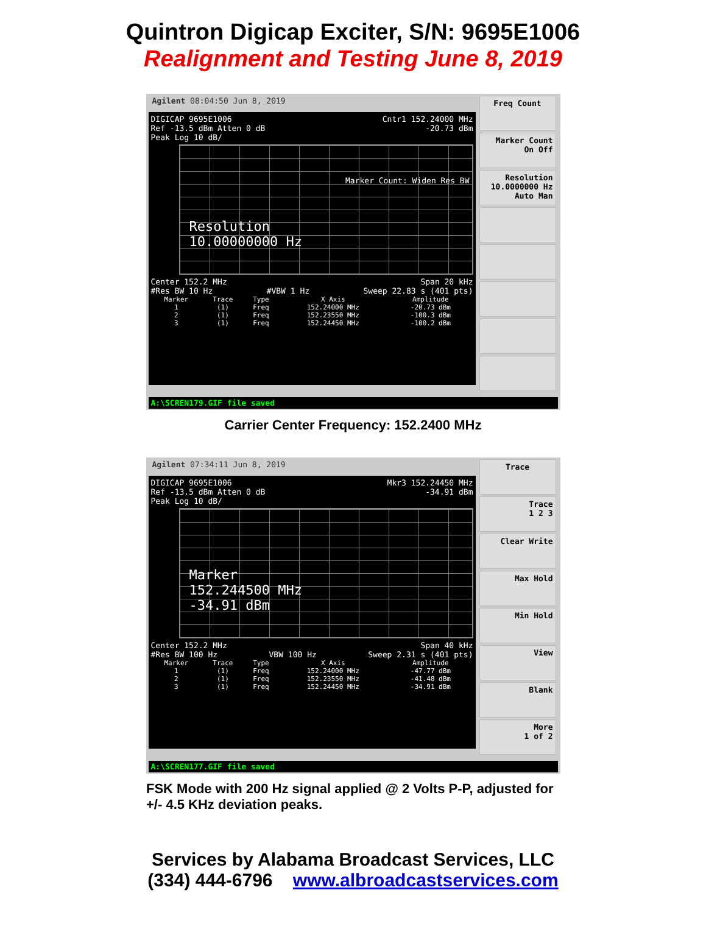Quintron Digicap Exciter, S/N: 9695E1006
Realignment and Testing June 8, 2019
Agilent 08:04:50 Jun 8, 2019
DIGICAP 9695E1006 Cntr1 152.24000 MHz
Ref -13.5 dBm Atten 0 dB -20.73 dBm
Peak Log 10 dB/
Resolution
10.00000000 Hz
Marker Count: Widen Res BW
Center 152.2 MHz Span 20 kHz
#Res BW 10 Hz #VBW 1 Hz Sweep 22.83 s (401 pts)
| Marker | Trace | Type | X Axis | Amplitude |
| --- | --- | --- | --- | --- |
| 1 | (1) | Freq | 152.24000 MHz | -20.73 dBm |
| 2 | (1) | Freq | 152.23550 MHz | -100.3 dBm |
| 3 | (1) | Freq | 152.24450 MHz | -100.2 dBm |
Freq Count
Marker Count
On Off
Resolution
10.0000000 Hz
Auto Man
A:\SCREN179.GIF file saved
Carrier Center Frequency: 152.2400 MHz
Agilent 07:34:11 Jun 8, 2019
DIGICAP 9695E1006 Mkr3 152.24450 MHz
Ref -13.5 dBm Atten 0 dB -34.91 dBm
Peak Log 10 dB/
Marker
152.244500 MHz
-34.91 dBm
Center 152.2 MHz Span 40 kHz
#Res BW 100 Hz VBW 100 Hz Sweep 2.31 s (401 pts)
| Marker | Trace | Type | X Axis | Amplitude |
| --- | --- | --- | --- | --- |
| 1 | (1) | Freq | 152.24000 MHz | -47.77 dBm |
| 2 | (1) | Freq | 152.23550 MHz | -41.48 dBm |
| 3 | (1) | Freq | 152.24450 MHz | -34.91 dBm |
Trace
Trace
1 2 3
Clear Write
Max Hold
Min Hold
View
Blank
More
1 of 2
A:\SCREN177.GIF file saved
FSK Mode with 200 Hz signal applied @ 2 Volts P-P, adjusted for +/- 4.5 KHz deviation peaks.
Services by Alabama Broadcast Services, LLC
(334) 444-6796 www.albroadcastservices.com